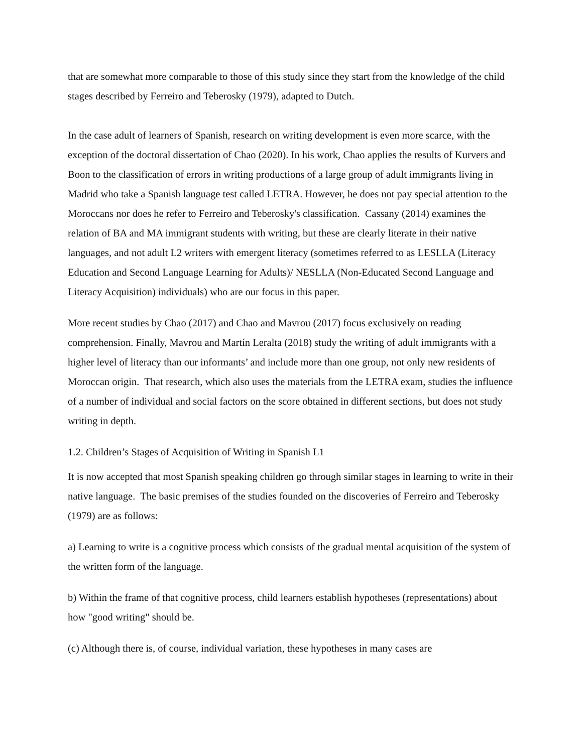that are somewhat more comparable to those of this study since they start from the knowledge of the child stages described by Ferreiro and Teberosky (1979), adapted to Dutch.
In the case adult of learners of Spanish, research on writing development is even more scarce, with the exception of the doctoral dissertation of Chao (2020). In his work, Chao applies the results of Kurvers and Boon to the classification of errors in writing productions of a large group of adult immigrants living in Madrid who take a Spanish language test called LETRA. However, he does not pay special attention to the Moroccans nor does he refer to Ferreiro and Teberosky's classification. Cassany (2014) examines the relation of BA and MA immigrant students with writing, but these are clearly literate in their native languages, and not adult L2 writers with emergent literacy (sometimes referred to as LESLLA (Literacy Education and Second Language Learning for Adults)/ NESLLA (Non-Educated Second Language and Literacy Acquisition) individuals) who are our focus in this paper.
More recent studies by Chao (2017) and Chao and Mavrou (2017) focus exclusively on reading comprehension. Finally, Mavrou and Martín Leralta (2018) study the writing of adult immigrants with a higher level of literacy than our informants’ and include more than one group, not only new residents of Moroccan origin. That research, which also uses the materials from the LETRA exam, studies the influence of a number of individual and social factors on the score obtained in different sections, but does not study writing in depth.
1.2. Children’s Stages of Acquisition of Writing in Spanish L1
It is now accepted that most Spanish speaking children go through similar stages in learning to write in their native language. The basic premises of the studies founded on the discoveries of Ferreiro and Teberosky (1979) are as follows:
a) Learning to write is a cognitive process which consists of the gradual mental acquisition of the system of the written form of the language.
b) Within the frame of that cognitive process, child learners establish hypotheses (representations) about how "good writing" should be.
(c) Although there is, of course, individual variation, these hypotheses in many cases are